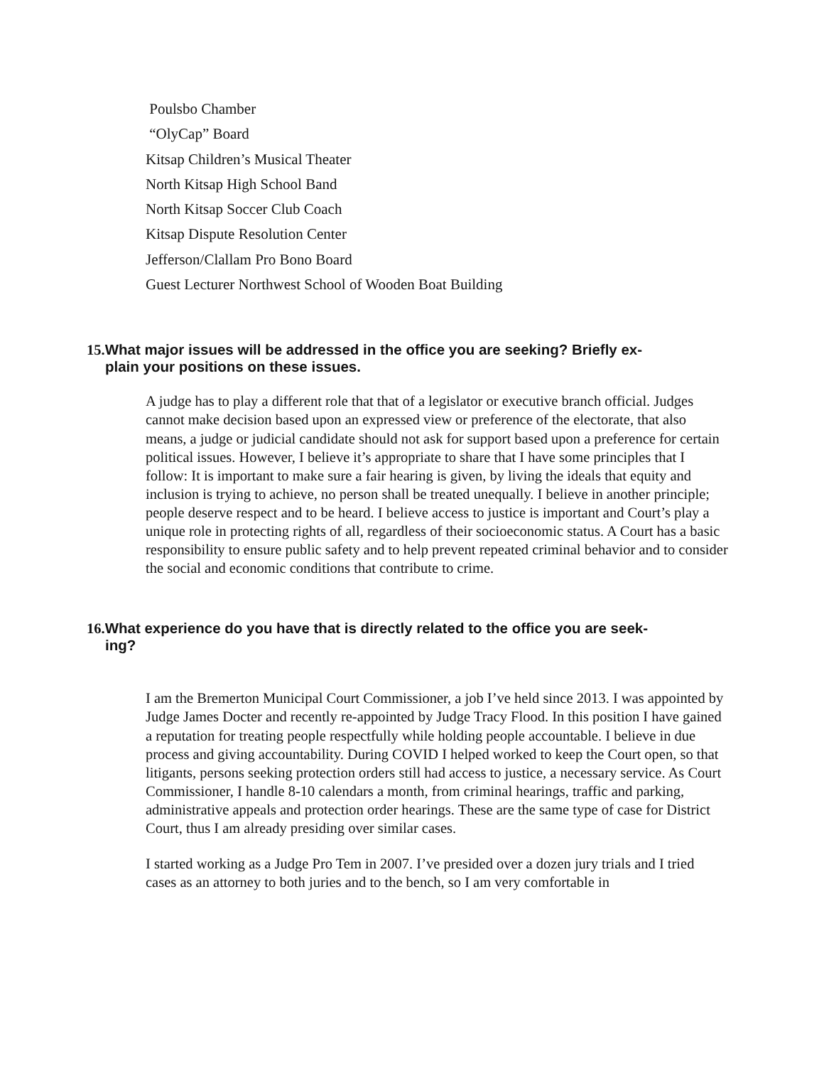Poulsbo Chamber
“OlyCap” Board
Kitsap Children’s Musical Theater
North Kitsap High School Band
North Kitsap Soccer Club Coach
Kitsap Dispute Resolution Center
Jefferson/Clallam Pro Bono Board
Guest Lecturer Northwest School of Wooden Boat Building
15. What major issues will be addressed in the office you are seeking? Briefly ex-
plain your positions on these issues.
A judge has to play a different role that that of a legislator or executive branch official. Judges cannot make decision based upon an expressed view or preference of the electorate, that also means, a judge or judicial candidate should not ask for support based upon a preference for certain political issues. However, I believe it’s appropriate to share that I have some principles that I follow: It is important to make sure a fair hearing is given, by living the ideals that equity and inclusion is trying to achieve, no person shall be treated unequally. I believe in another principle; people deserve respect and to be heard. I believe access to justice is important and Court’s play a unique role in protecting rights of all, regardless of their socioeconomic status. A Court has a basic responsibility to ensure public safety and to help prevent repeated criminal behavior and to consider the social and economic conditions that contribute to crime.
16. What experience do you have that is directly related to the office you are seek-
ing?
I am the Bremerton Municipal Court Commissioner, a job I’ve held since 2013. I was appointed by Judge James Docter and recently re-appointed by Judge Tracy Flood. In this position I have gained a reputation for treating people respectfully while holding people accountable. I believe in due process and giving accountability. During COVID I helped worked to keep the Court open, so that litigants, persons seeking protection orders still had access to justice, a necessary service. As Court Commissioner, I handle 8-10 calendars a month, from criminal hearings, traffic and parking, administrative appeals and protection order hearings. These are the same type of case for District Court, thus I am already presiding over similar cases.
I started working as a Judge Pro Tem in 2007. I’ve presided over a dozen jury trials and I tried cases as an attorney to both juries and to the bench, so I am very comfortable in